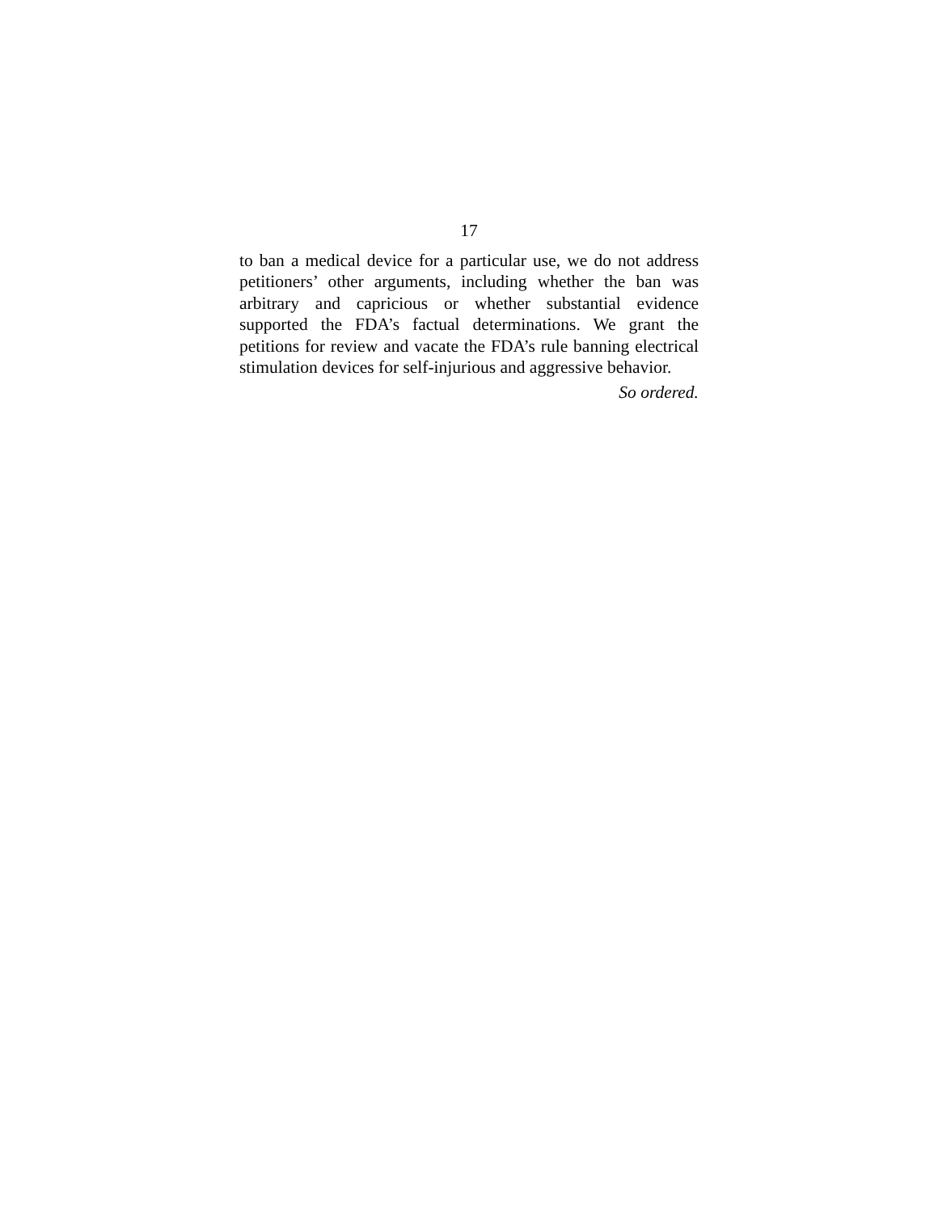17
to ban a medical device for a particular use, we do not address petitioners’ other arguments, including whether the ban was arbitrary and capricious or whether substantial evidence supported the FDA’s factual determinations. We grant the petitions for review and vacate the FDA’s rule banning electrical stimulation devices for self-injurious and aggressive behavior.
So ordered.